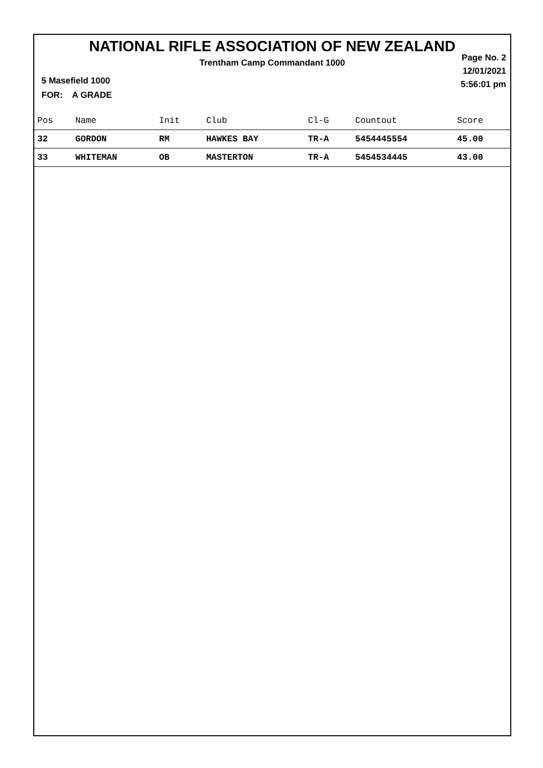NATIONAL RIFLE ASSOCIATION OF NEW ZEALAND
Trentham Camp Commandant 1000
5 Masefield 1000
FOR: A GRADE
Page No. 2
12/01/2021
5:56:01 pm
| Pos | Name | Init | Club | Cl-G | Countout | Score |
| --- | --- | --- | --- | --- | --- | --- |
| 32 | GORDON | RM | HAWKES BAY | TR-A | 5454445554 | 45.00 |
| 33 | WHITEMAN | OB | MASTERTON | TR-A | 5454534445 | 43.00 |